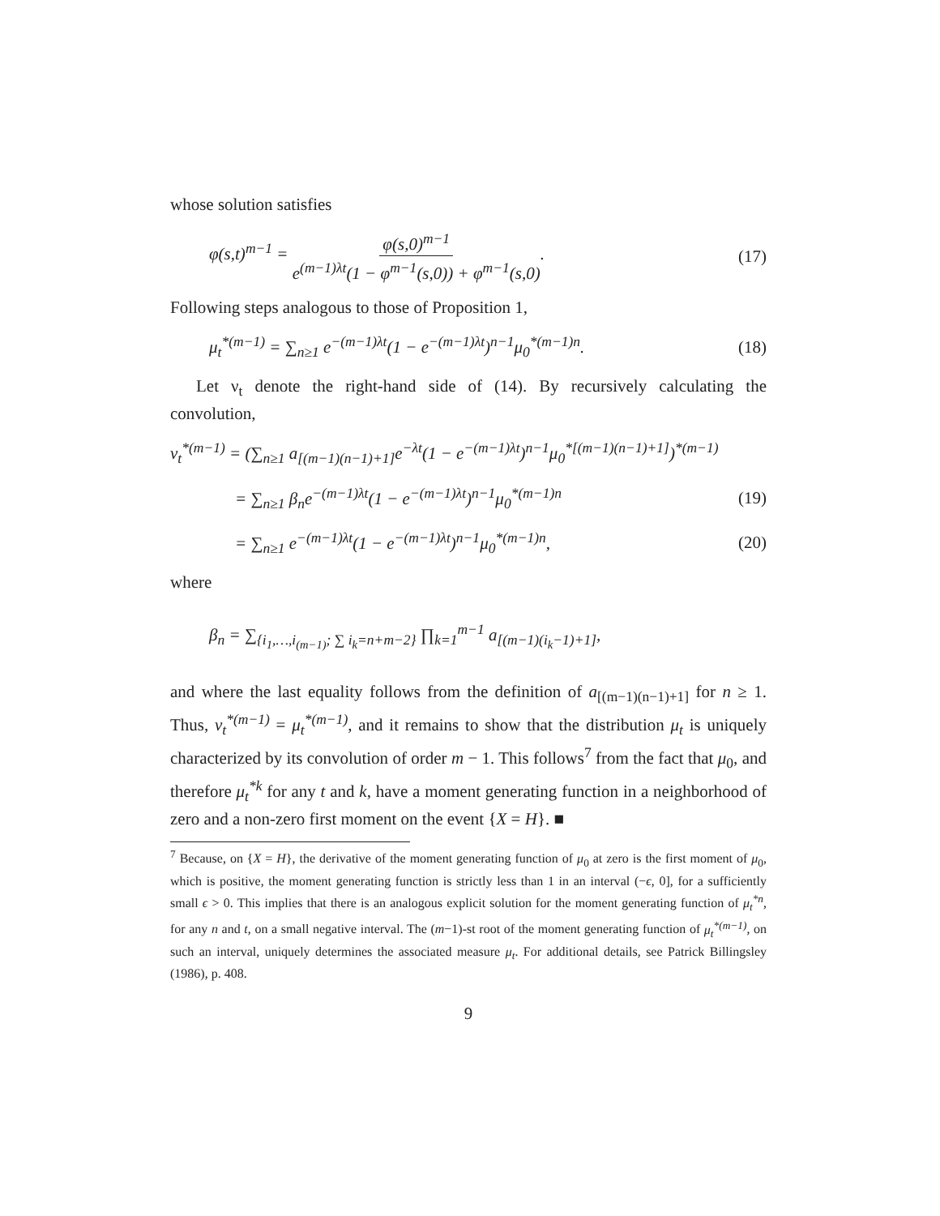whose solution satisfies
φ(s,t)<sup>m−1</sup> = φ(s,0)<sup>m−1</sup> e<sup>(m−1)λt</sup>(1 − φ<sup>m−1</sup>(s,0)) + φ<sup>m−1</sup>(s,0). (17)
Following steps analogous to those of Proposition 1,
μ<sub>t</sub><sup>*(m−1)</sup> = ∑<sub>n≥1</sub> e<sup>−(m−1)λt</sup>(1 − e<sup>−(m−1)λt</sup>)<sup>n−1</sup>μ<sub>0</sub><sup>*(m−1)n</sup>. (18)
Let ν<sub>t</sub> denote the right-hand side of (14). By recursively calculating the convolution,
ν<sub>t</sub><sup>*(m−1)</sup> = (∑<sub>n≥1</sub> a<sub>[(m−1)(n−1)+1]</sub>e<sup>−λt</sup>(1 − e<sup>−(m−1)λt</sup>)<sup>n−1</sup>μ<sub>0</sub><sup>*[(m−1)(n−1)+1]</sup>)<sup>*(m−1)</sup>
= ∑<sub>n≥1</sub> β<sub>n</sub>e<sup>−(m−1)λt</sup>(1 − e<sup>−(m−1)λt</sup>)<sup>n−1</sup>μ<sub>0</sub><sup>*(m−1)n</sup> (19)
= ∑<sub>n≥1</sub> e<sup>−(m−1)λt</sup>(1 − e<sup>−(m−1)λt</sup>)<sup>n−1</sup>μ<sub>0</sub><sup>*(m−1)n</sup>, (20)
where
β<sub>n</sub> = ∑<sub>{i<sub>1</sub>,…,i<sub>(m−1)</sub>; ∑ i<sub>k</sub>=n+m−2}</sub> ∏<sub>k=1</sub><sup>m−1</sup> a<sub>[(m−1)(i<sub>k</sub>−1)+1]</sub>,
and where the last equality follows from the definition of a<sub>[(m−1)(n−1)+1]</sub> for n ≥ 1. Thus, ν<sub>t</sub><sup>*(m−1)</sup> = μ<sub>t</sub><sup>*(m−1)</sup>, and it remains to show that the distribution μ<sub>t</sub> is uniquely characterized by its convolution of order m − 1. This follows<sup>7</sup> from the fact that μ<sub>0</sub>, and therefore μ<sub>t</sub><sup>*k</sup> for any t and k, have a moment generating function in a neighborhood of zero and a non-zero first moment on the event {X = H}. ■
<sup>7</sup> Because, on {X = H}, the derivative of the moment generating function of μ<sub>0</sub> at zero is the first moment of μ<sub>0</sub>, which is positive, the moment generating function is strictly less than 1 in an interval (−ϵ, 0], for a sufficiently small ϵ > 0. This implies that there is an analogous explicit solution for the moment generating function of μ<sub>t</sub><sup>*n</sup>, for any n and t, on a small negative interval. The (m−1)-st root of the moment generating function of μ<sub>t</sub><sup>*(m−1)</sup>, on such an interval, uniquely determines the associated measure μ<sub>t</sub>. For additional details, see Patrick Billingsley (1986), p. 408.
9